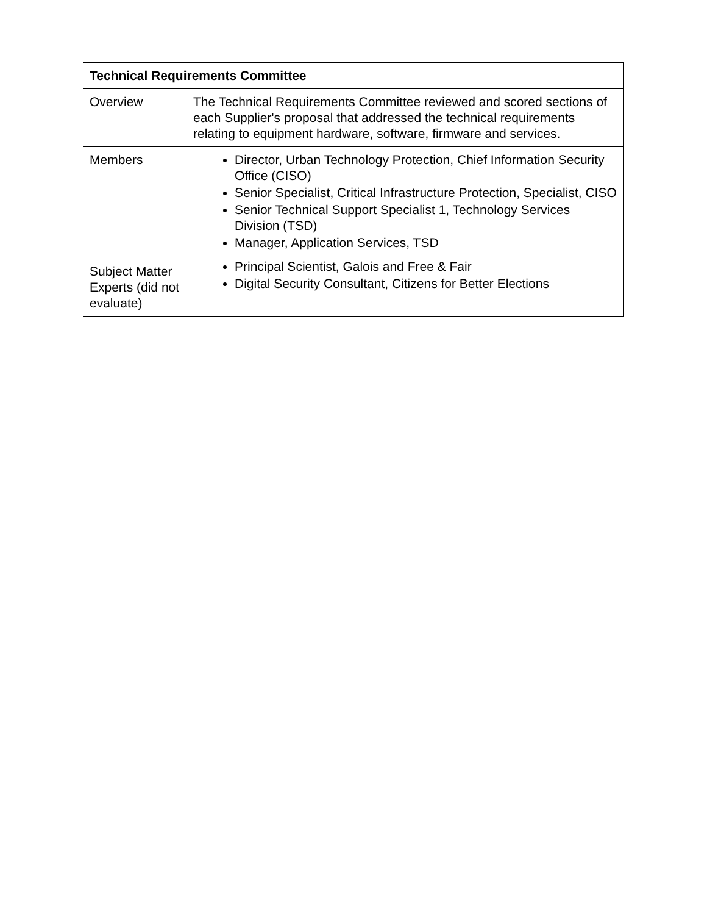| Technical Requirements Committee | |
| --- | --- |
| Overview | The Technical Requirements Committee reviewed and scored sections of each Supplier's proposal that addressed the technical requirements relating to equipment hardware, software, firmware and services. |
| Members | Director, Urban Technology Protection, Chief Information Security Office (CISO) Senior Specialist, Critical Infrastructure Protection, Specialist, CISO Senior Technical Support Specialist 1, Technology Services Division (TSD) Manager, Application Services, TSD |
| Subject Matter Experts (did not evaluate) | Principal Scientist, Galois and Free & Fair Digital Security Consultant, Citizens for Better Elections |